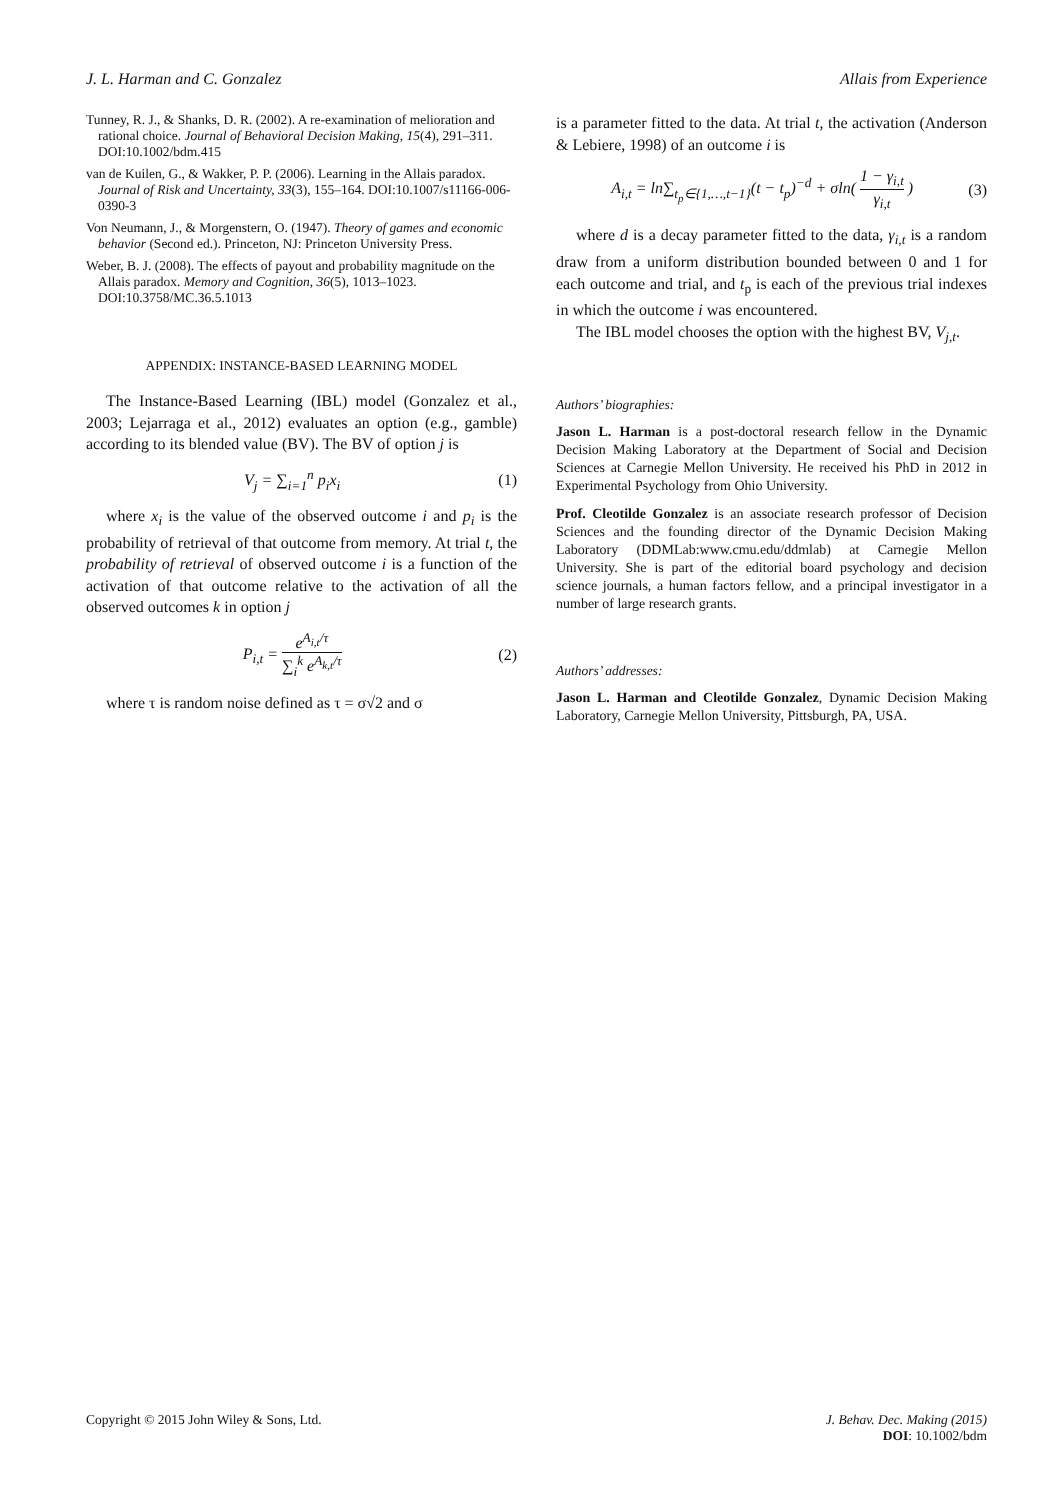J. L. Harman and C. Gonzalez Allais from Experience
Tunney, R. J., & Shanks, D. R. (2002). A re-examination of melioration and rational choice. Journal of Behavioral Decision Making, 15(4), 291–311. DOI:10.1002/bdm.415
van de Kuilen, G., & Wakker, P. P. (2006). Learning in the Allais paradox. Journal of Risk and Uncertainty, 33(3), 155–164. DOI:10.1007/s11166-006-0390-3
Von Neumann, J., & Morgenstern, O. (1947). Theory of games and economic behavior (Second ed.). Princeton, NJ: Princeton University Press.
Weber, B. J. (2008). The effects of payout and probability magnitude on the Allais paradox. Memory and Cognition, 36(5), 1013–1023. DOI:10.3758/MC.36.5.1013
APPENDIX: INSTANCE-BASED LEARNING MODEL
The Instance-Based Learning (IBL) model (Gonzalez et al., 2003; Lejarraga et al., 2012) evaluates an option (e.g., gamble) according to its blended value (BV). The BV of option j is
V<sub>j</sub> = ∑<sub>i=1</sub><sup>n</sup> p<sub>i</sub>x<sub>i</sub> (1)
where x<sub>i</sub> is the value of the observed outcome i and p<sub>i</sub> is the probability of retrieval of that outcome from memory. At trial t, the probability of retrieval of observed outcome i is a function of the activation of that outcome relative to the activation of all the observed outcomes k in option j
P<sub>i,t</sub> = e<sup>A<sub>i,t</sub>/τ</sup> ∑<sub>i</sub><sup>k</sup> e<sup>A<sub>k,t</sub>/τ</sup> (2)
where τ is random noise defined as τ = σ√2 and σ
is a parameter fitted to the data. At trial t, the activation (Anderson & Lebiere, 1998) of an outcome i is
A<sub>i,t</sub> = ln∑<sub>t<sub>p</sub>∈{1,…,t−1}</sub>(t − t<sub>p</sub>)<sup>−d</sup> + σln( 1 − γ<sub>i,t</sub> γ<sub>i,t</sub> ) (3)
where d is a decay parameter fitted to the data, γ<sub>i,t</sub> is a random draw from a uniform distribution bounded between 0 and 1 for each outcome and trial, and t<sub>p</sub> is each of the previous trial indexes in which the outcome i was encountered.
The IBL model chooses the option with the highest BV, V<sub>j,t</sub>.
Authors’ biographies:
Jason L. Harman is a post-doctoral research fellow in the Dynamic Decision Making Laboratory at the Department of Social and Decision Sciences at Carnegie Mellon University. He received his PhD in 2012 in Experimental Psychology from Ohio University.
Prof. Cleotilde Gonzalez is an associate research professor of Decision Sciences and the founding director of the Dynamic Decision Making Laboratory (DDMLab:www.cmu.edu/ddmlab) at Carnegie Mellon University. She is part of the editorial board psychology and decision science journals, a human factors fellow, and a principal investigator in a number of large research grants.
Authors’ addresses:
Jason L. Harman and Cleotilde Gonzalez, Dynamic Decision Making Laboratory, Carnegie Mellon University, Pittsburgh, PA, USA.
Copyright © 2015 John Wiley & Sons, Ltd. J. Behav. Dec. Making (2015)
DOI: 10.1002/bdm